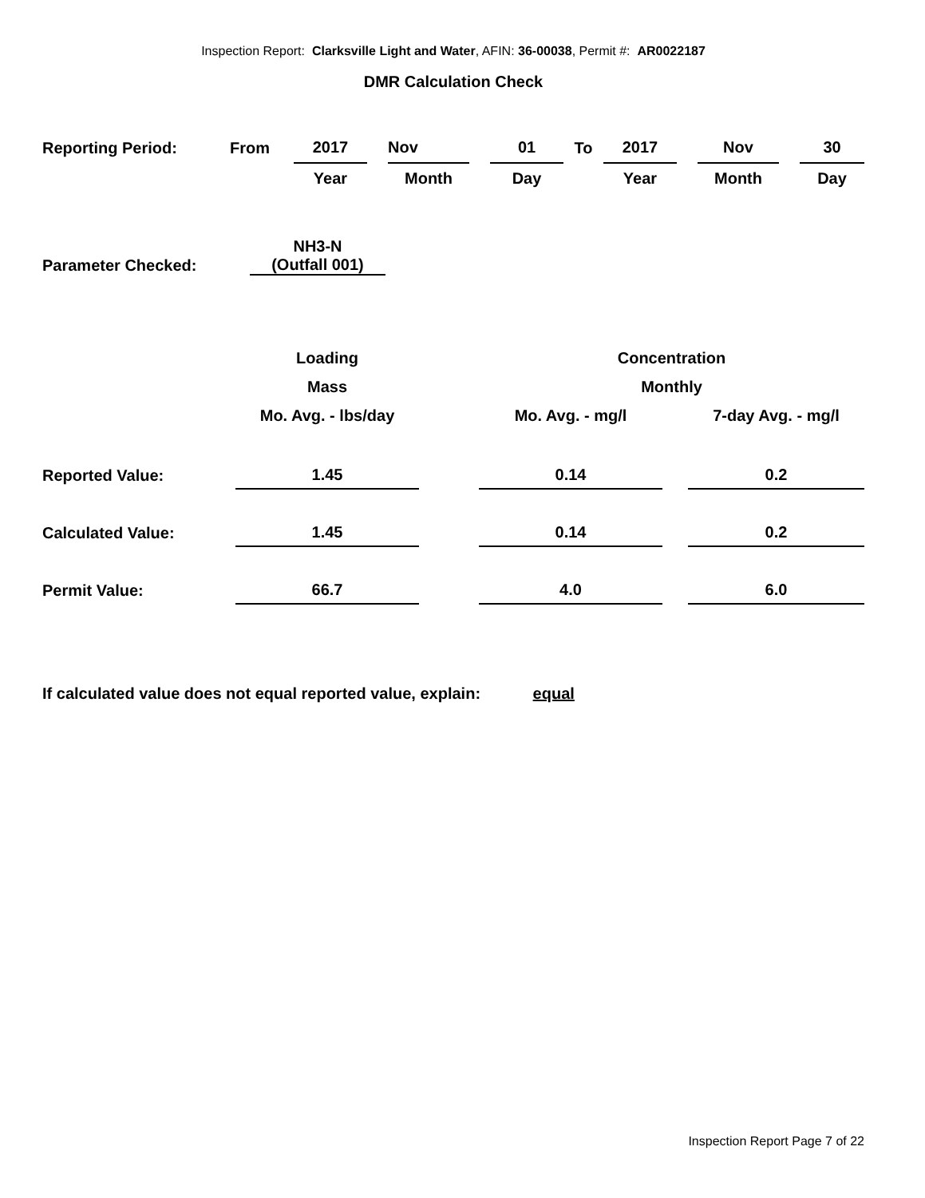Inspection Report: Clarksville Light and Water, AFIN: 36-00038, Permit #: AR0022187
DMR Calculation Check
| Reporting Period: | From | 2017 | | Nov | | 01 | To | 2017 | | Nov | | 30 |
| | | Year | | Month | | Day | | Year | | Month | | Day |
| | NH3-N |
| Parameter Checked: | (Outfall 001) |
| | Loading | | Concentration | | |
| | Mass | | Monthly | | |
| | Mo. Avg. - lbs/day | | Mo. Avg. - mg/l | | 7-day Avg. - mg/l |
| Reported Value: | 1.45 | | 0.14 | | 0.2 |
| Calculated Value: | 1.45 | | 0.14 | | 0.2 |
| Permit Value: | 66.7 | | 4.0 | | 6.0 |
If calculated value does not equal reported value, explain: equal
Inspection Report Page 7 of 22